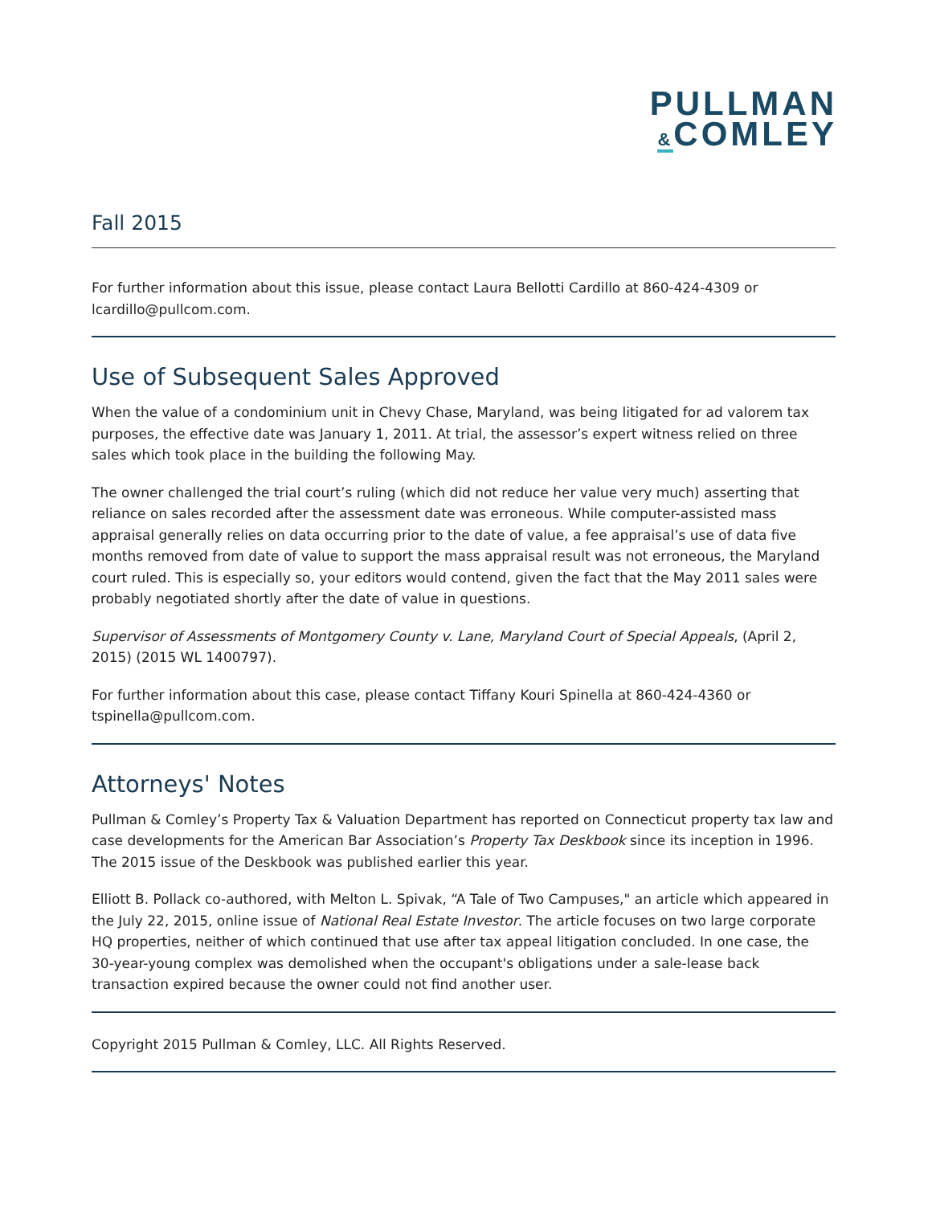PULLMAN
&COMLEY
Fall 2015
For further information about this issue, please contact Laura Bellotti Cardillo at 860-424-4309 or lcardillo@pullcom.com.
Use of Subsequent Sales Approved
When the value of a condominium unit in Chevy Chase, Maryland, was being litigated for ad valorem tax purposes, the effective date was January 1, 2011. At trial, the assessor’s expert witness relied on three sales which took place in the building the following May.
The owner challenged the trial court’s ruling (which did not reduce her value very much) asserting that reliance on sales recorded after the assessment date was erroneous. While computer-assisted mass appraisal generally relies on data occurring prior to the date of value, a fee appraisal’s use of data five months removed from date of value to support the mass appraisal result was not erroneous, the Maryland court ruled. This is especially so, your editors would contend, given the fact that the May 2011 sales were probably negotiated shortly after the date of value in questions.
Supervisor of Assessments of Montgomery County v. Lane, Maryland Court of Special Appeals, (April 2, 2015) (2015 WL 1400797).
For further information about this case, please contact Tiffany Kouri Spinella at 860-424-4360 or tspinella@pullcom.com.
Attorneys' Notes
Pullman & Comley’s Property Tax & Valuation Department has reported on Connecticut property tax law and case developments for the American Bar Association’s Property Tax Deskbook since its inception in 1996. The 2015 issue of the Deskbook was published earlier this year.
Elliott B. Pollack co-authored, with Melton L. Spivak, “A Tale of Two Campuses," an article which appeared in the July 22, 2015, online issue of National Real Estate Investor. The article focuses on two large corporate HQ properties, neither of which continued that use after tax appeal litigation concluded. In one case, the 30-year-young complex was demolished when the occupant's obligations under a sale-lease back transaction expired because the owner could not find another user.
Copyright 2015 Pullman & Comley, LLC. All Rights Reserved.